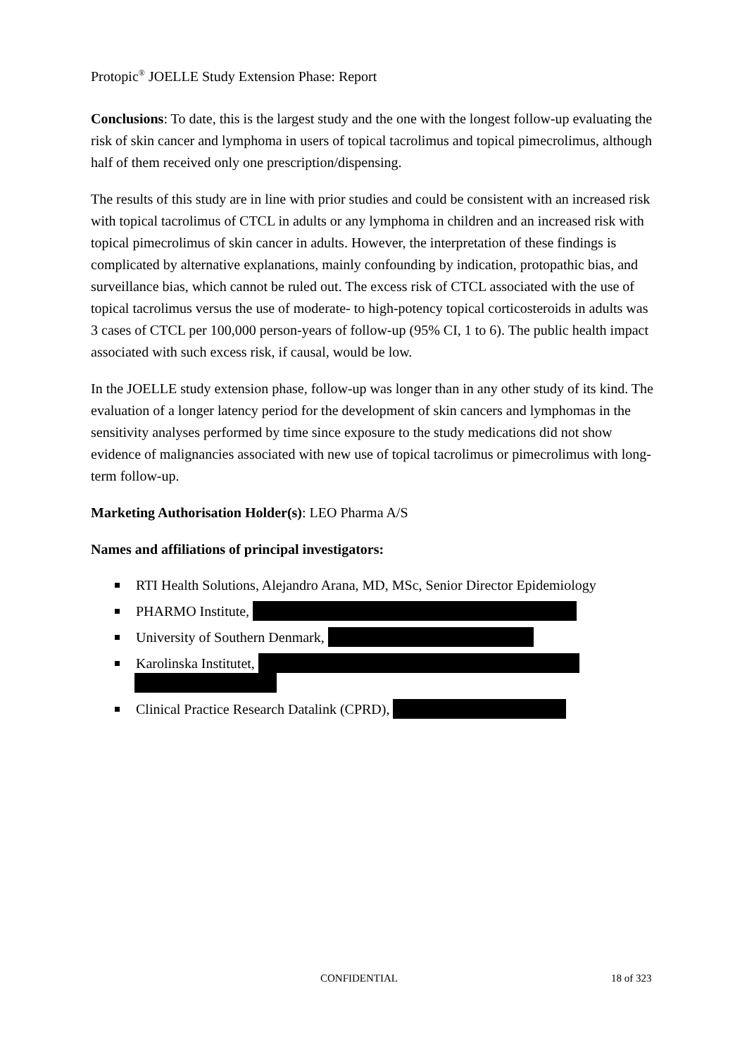Protopic<sup>®</sup> JOELLE Study Extension Phase: Report
Conclusions: To date, this is the largest study and the one with the longest follow-up evaluating the risk of skin cancer and lymphoma in users of topical tacrolimus and topical pimecrolimus, although half of them received only one prescription/dispensing.
The results of this study are in line with prior studies and could be consistent with an increased risk with topical tacrolimus of CTCL in adults or any lymphoma in children and an increased risk with topical pimecrolimus of skin cancer in adults. However, the interpretation of these findings is complicated by alternative explanations, mainly confounding by indication, protopathic bias, and surveillance bias, which cannot be ruled out. The excess risk of CTCL associated with the use of topical tacrolimus versus the use of moderate- to high-potency topical corticosteroids in adults was 3 cases of CTCL per 100,000 person-years of follow-up (95% CI, 1 to 6). The public health impact associated with such excess risk, if causal, would be low.
In the JOELLE study extension phase, follow-up was longer than in any other study of its kind. The evaluation of a longer latency period for the development of skin cancers and lymphomas in the sensitivity analyses performed by time since exposure to the study medications did not show evidence of malignancies associated with new use of topical tacrolimus or pimecrolimus with long-term follow-up.
Marketing Authorisation Holder(s): LEO Pharma A/S
Names and affiliations of principal investigators:
RTI Health Solutions, Alejandro Arana, MD, MSc, Senior Director Epidemiology
PHARMO Institute,
University of Southern Denmark,
Karolinska Institutet,
Clinical Practice Research Datalink (CPRD),
CONFIDENTIAL 18 of 323